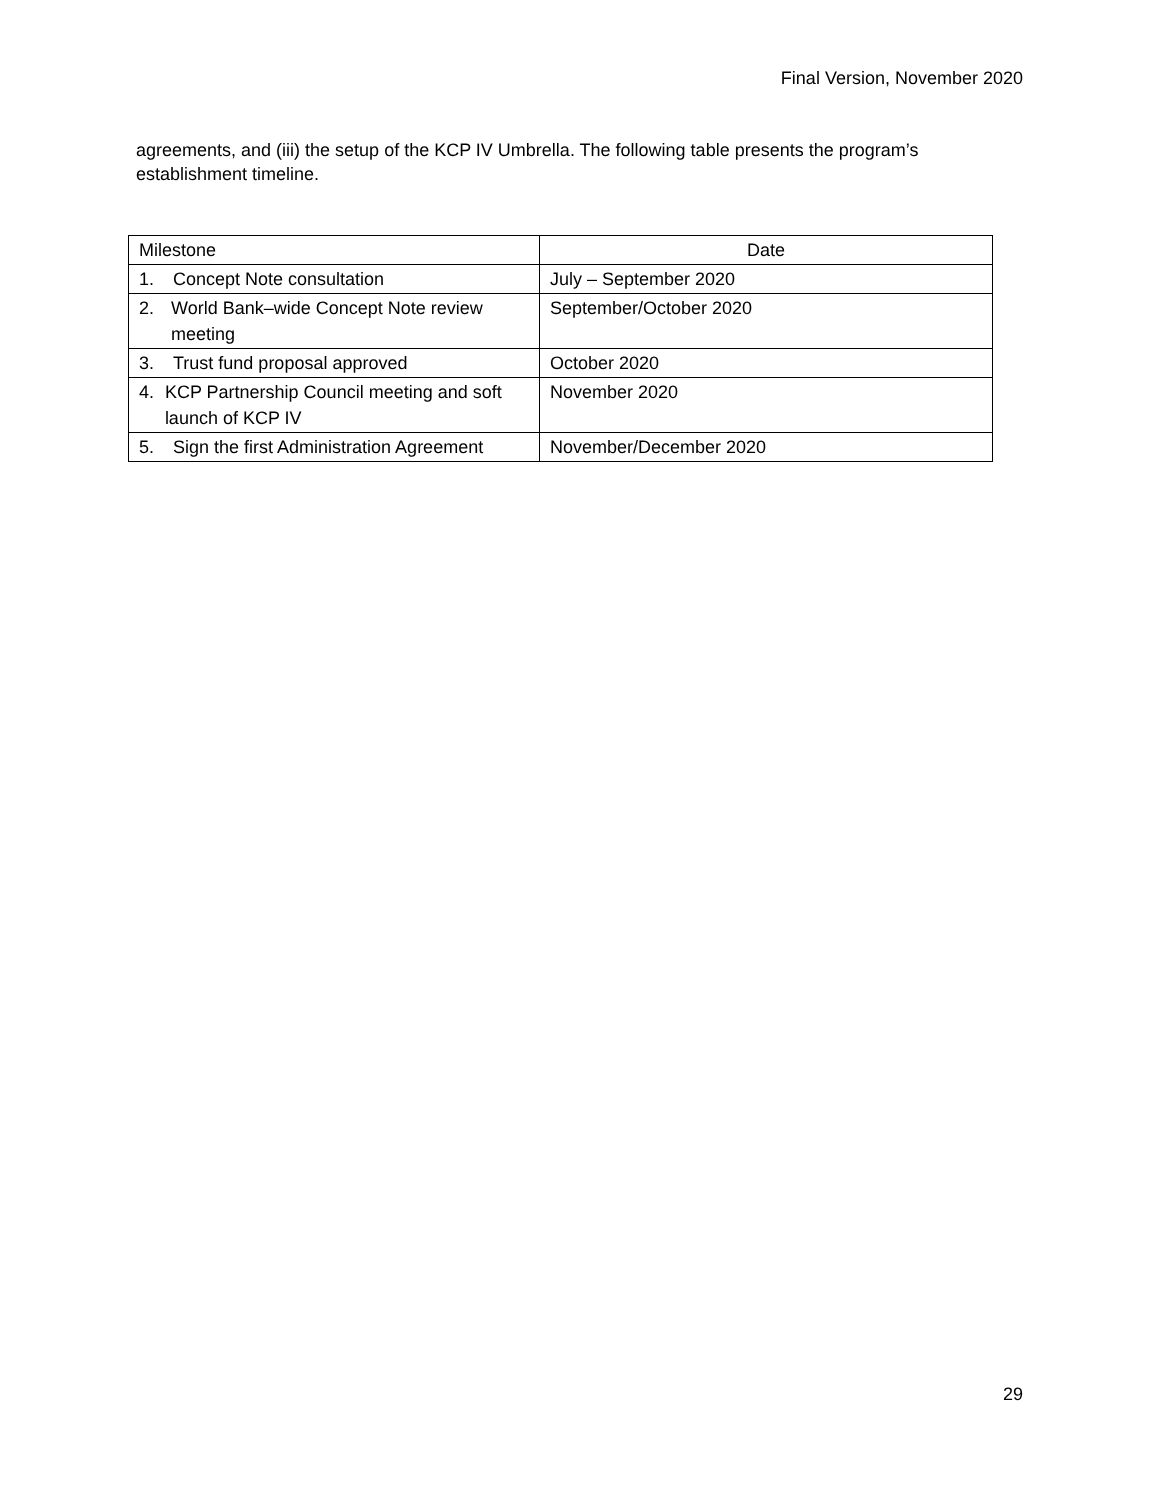Final Version, November 2020
agreements, and (iii) the setup of the KCP IV Umbrella. The following table presents the program’s establishment timeline.
| Milestone | Date |
| --- | --- |
| 1. Concept Note consultation | July – September 2020 |
| 2. World Bank–wide Concept Note review meeting | September/October 2020 |
| 3. Trust fund proposal approved | October 2020 |
| 4. KCP Partnership Council meeting and soft launch of KCP IV | November 2020 |
| 5. Sign the first Administration Agreement | November/December 2020 |
29